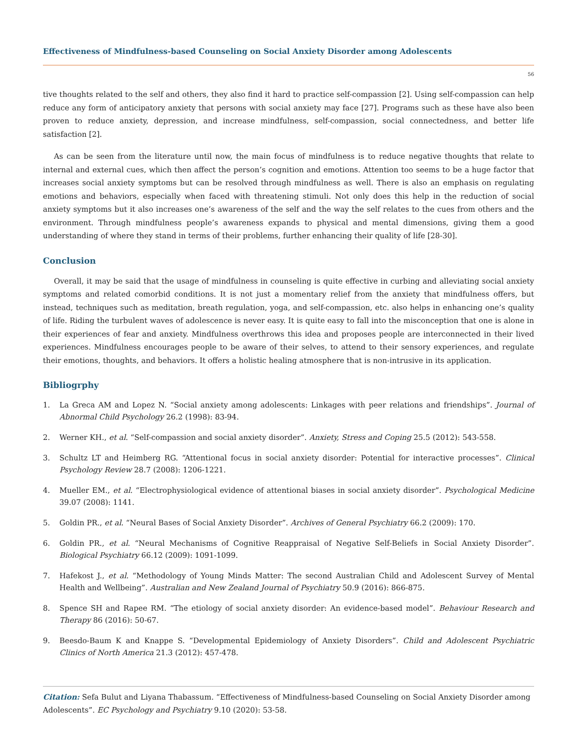Effectiveness of Mindfulness-based Counseling on Social Anxiety Disorder among Adolescents
56
tive thoughts related to the self and others, they also find it hard to practice self-compassion [2]. Using self-compassion can help reduce any form of anticipatory anxiety that persons with social anxiety may face [27]. Programs such as these have also been proven to reduce anxiety, depression, and increase mindfulness, self-compassion, social connectedness, and better life satisfaction [2].
As can be seen from the literature until now, the main focus of mindfulness is to reduce negative thoughts that relate to internal and external cues, which then affect the person’s cognition and emotions. Attention too seems to be a huge factor that increases social anxiety symptoms but can be resolved through mindfulness as well. There is also an emphasis on regulating emotions and behaviors, especially when faced with threatening stimuli. Not only does this help in the reduction of social anxiety symptoms but it also increases one’s awareness of the self and the way the self relates to the cues from others and the environment. Through mindfulness people’s awareness expands to physical and mental dimensions, giving them a good understanding of where they stand in terms of their problems, further enhancing their quality of life [28-30].
Conclusion
Overall, it may be said that the usage of mindfulness in counseling is quite effective in curbing and alleviating social anxiety symptoms and related comorbid conditions. It is not just a momentary relief from the anxiety that mindfulness offers, but instead, techniques such as meditation, breath regulation, yoga, and self-compassion, etc. also helps in enhancing one’s quality of life. Riding the turbulent waves of adolescence is never easy. It is quite easy to fall into the misconception that one is alone in their experiences of fear and anxiety. Mindfulness overthrows this idea and proposes people are interconnected in their lived experiences. Mindfulness encourages people to be aware of their selves, to attend to their sensory experiences, and regulate their emotions, thoughts, and behaviors. It offers a holistic healing atmosphere that is non-intrusive in its application.
Bibliogrphy
1. La Greca AM and Lopez N. “Social anxiety among adolescents: Linkages with peer relations and friendships”. Journal of Abnormal Child Psychology 26.2 (1998): 83-94.
2. Werner KH., et al. “Self-compassion and social anxiety disorder”. Anxiety, Stress and Coping 25.5 (2012): 543-558.
3. Schultz LT and Heimberg RG. “Attentional focus in social anxiety disorder: Potential for interactive processes”. Clinical Psychology Review 28.7 (2008): 1206-1221.
4. Mueller EM., et al. “Electrophysiological evidence of attentional biases in social anxiety disorder”. Psychological Medicine 39.07 (2008): 1141.
5. Goldin PR., et al. “Neural Bases of Social Anxiety Disorder”. Archives of General Psychiatry 66.2 (2009): 170.
6. Goldin PR., et al. “Neural Mechanisms of Cognitive Reappraisal of Negative Self-Beliefs in Social Anxiety Disorder”. Biological Psychiatry 66.12 (2009): 1091-1099.
7. Hafekost J., et al. “Methodology of Young Minds Matter: The second Australian Child and Adolescent Survey of Mental Health and Wellbeing”. Australian and New Zealand Journal of Psychiatry 50.9 (2016): 866-875.
8. Spence SH and Rapee RM. “The etiology of social anxiety disorder: An evidence-based model”. Behaviour Research and Therapy 86 (2016): 50-67.
9. Beesdo-Baum K and Knappe S. “Developmental Epidemiology of Anxiety Disorders”. Child and Adolescent Psychiatric Clinics of North America 21.3 (2012): 457-478.
Citation: Sefa Bulut and Liyana Thabassum. “Effectiveness of Mindfulness-based Counseling on Social Anxiety Disorder among Adolescents”. EC Psychology and Psychiatry 9.10 (2020): 53-58.